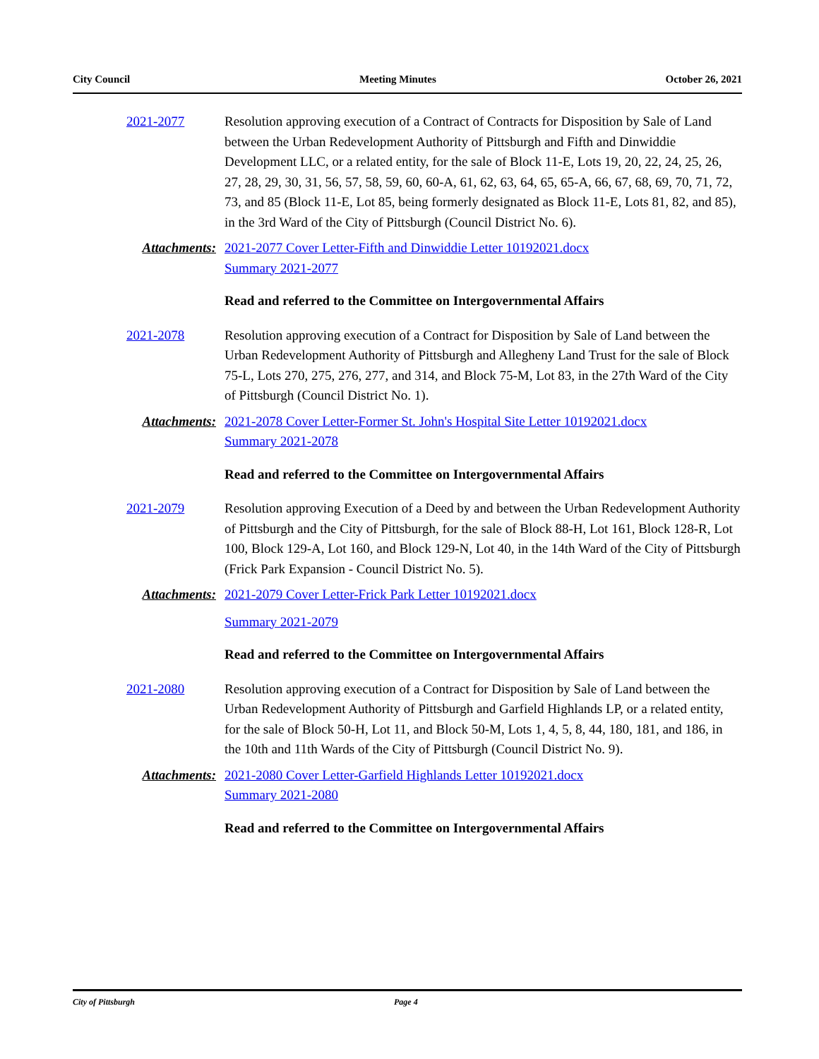City Council Meeting Minutes October 26, 2021
2021-2077 Resolution approving execution of a Contract of Contracts for Disposition by Sale of Land between the Urban Redevelopment Authority of Pittsburgh and Fifth and Dinwiddie Development LLC, or a related entity, for the sale of Block 11-E, Lots 19, 20, 22, 24, 25, 26, 27, 28, 29, 30, 31, 56, 57, 58, 59, 60, 60-A, 61, 62, 63, 64, 65, 65-A, 66, 67, 68, 69, 70, 71, 72, 73, and 85 (Block 11-E, Lot 85, being formerly designated as Block 11-E, Lots 81, 82, and 85), in the 3rd Ward of the City of Pittsburgh (Council District No. 6).
Attachments: 2021-2077 Cover Letter-Fifth and Dinwiddie Letter 10192021.docx
Summary 2021-2077
Read and referred to the Committee on Intergovernmental Affairs
2021-2078 Resolution approving execution of a Contract for Disposition by Sale of Land between the Urban Redevelopment Authority of Pittsburgh and Allegheny Land Trust for the sale of Block 75-L, Lots 270, 275, 276, 277, and 314, and Block 75-M, Lot 83, in the 27th Ward of the City of Pittsburgh (Council District No. 1).
Attachments: 2021-2078 Cover Letter-Former St. John's Hospital Site Letter 10192021.docx
Summary 2021-2078
Read and referred to the Committee on Intergovernmental Affairs
2021-2079 Resolution approving Execution of a Deed by and between the Urban Redevelopment Authority of Pittsburgh and the City of Pittsburgh, for the sale of Block 88-H, Lot 161, Block 128-R, Lot 100, Block 129-A, Lot 160, and Block 129-N, Lot 40, in the 14th Ward of the City of Pittsburgh (Frick Park Expansion - Council District No. 5).
Attachments: 2021-2079 Cover Letter-Frick Park Letter 10192021.docx
Summary 2021-2079
Read and referred to the Committee on Intergovernmental Affairs
2021-2080 Resolution approving execution of a Contract for Disposition by Sale of Land between the Urban Redevelopment Authority of Pittsburgh and Garfield Highlands LP, or a related entity, for the sale of Block 50-H, Lot 11, and Block 50-M, Lots 1, 4, 5, 8, 44, 180, 181, and 186, in the 10th and 11th Wards of the City of Pittsburgh (Council District No. 9).
Attachments: 2021-2080 Cover Letter-Garfield Highlands Letter 10192021.docx
Summary 2021-2080
Read and referred to the Committee on Intergovernmental Affairs
City of Pittsburgh Page 4